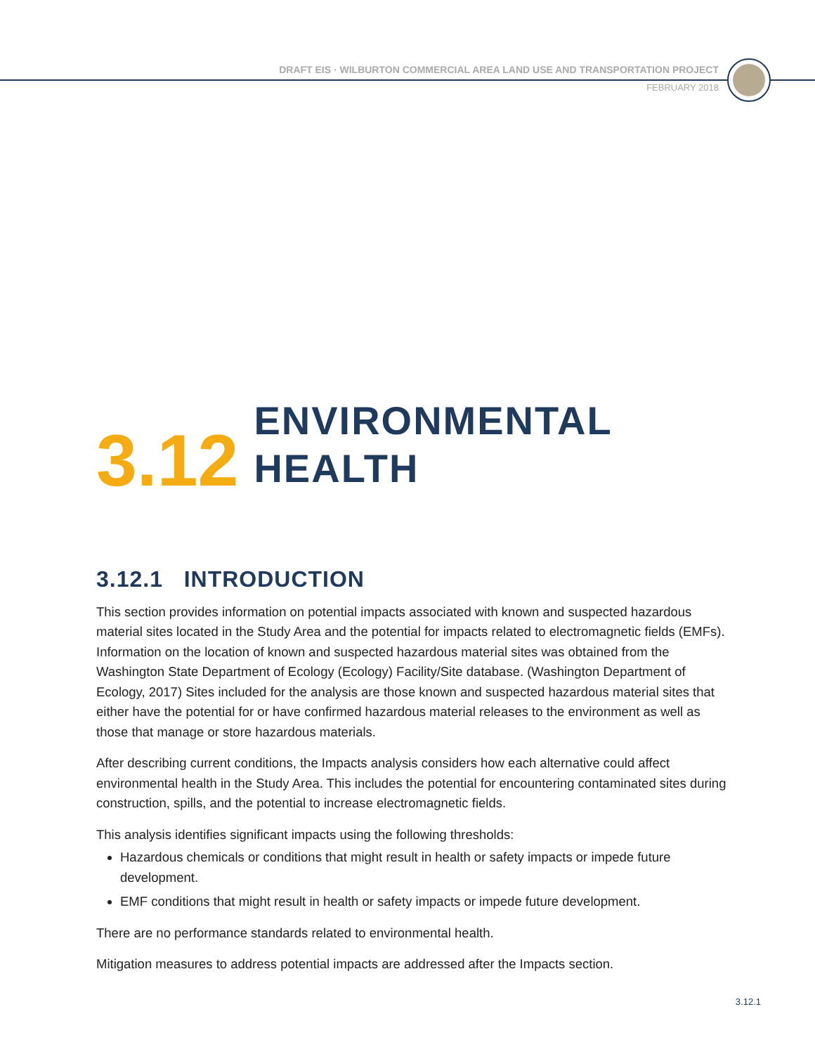DRAFT EIS · WILBURTON COMMERCIAL AREA LAND USE AND TRANSPORTATION PROJECT
FEBRUARY 2018
3.12
ENVIRONMENTAL
HEALTH
3.12.1 INTRODUCTION
This section provides information on potential impacts associated with known and suspected hazardous material sites located in the Study Area and the potential for impacts related to electromagnetic fields (EMFs). Information on the location of known and suspected hazardous material sites was obtained from the Washington State Department of Ecology (Ecology) Facility/Site database. (Washington Department of Ecology, 2017) Sites included for the analysis are those known and suspected hazardous material sites that either have the potential for or have confirmed hazardous material releases to the environment as well as those that manage or store hazardous materials.
After describing current conditions, the Impacts analysis considers how each alternative could affect environmental health in the Study Area. This includes the potential for encountering contaminated sites during construction, spills, and the potential to increase electromagnetic fields.
This analysis identifies significant impacts using the following thresholds:
Hazardous chemicals or conditions that might result in health or safety impacts or impede future development.
EMF conditions that might result in health or safety impacts or impede future development.
There are no performance standards related to environmental health.
Mitigation measures to address potential impacts are addressed after the Impacts section.
3.12.1